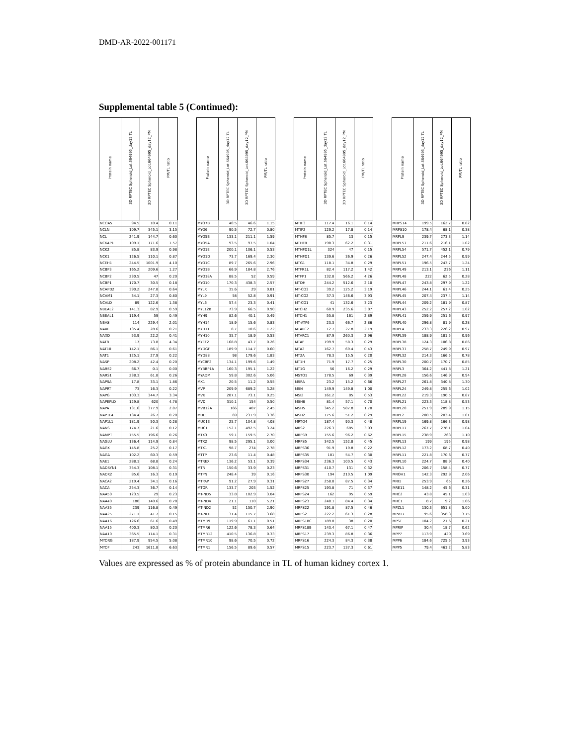DMD-AR-2022-001171
Supplemental table 5 (Continued):
| Protein name | 3D RPTEC Spheroid_Lot.664995_day12 TL | 3D RPTEC Spheroid_Lot.664995_day12_PM | PM/TL ratio | | Protein name | 3D RPTEC Spheroid_Lot.664995_day12 TL | 3D RPTEC Spheroid_Lot.664995_day12_PM | PM/TL ratio | | Protein name | 3D RPTEC Spheroid_Lot.664995_day12 TL | 3D RPTEC Spheroid_Lot.664995_day12_PM | PM/TL ratio | | Protein name | 3D RPTEC Spheroid_Lot.664995_day12 TL | 3D RPTEC Spheroid_Lot.664995_day12_PM | PM/TL ratio |
| --- | --- | --- | --- | --- | --- | --- | --- | --- | --- | --- | --- | --- | --- | --- | --- | --- | --- | --- |
| NCOA5 | 94.5 | 10.4 | 0.11 | | MYO7B | 40.5 | 46.6 | 1.15 | | MTIF3 | 117.4 | 16.1 | 0.14 | | MRPS14 | 199.5 | 162.7 | 0.82 |
| NCLN | 109.7 | 345.1 | 3.15 | | MYO6 | 90.5 | 72.7 | 0.80 | | MTIF2 | 129.2 | 17.8 | 0.14 | | MRPS10 | 178.4 | 68.1 | 0.38 |
| NCL | 241.9 | 144.7 | 0.60 | | MYO5B | 133.1 | 211.1 | 1.59 | | MTHFS | 85.7 | 13 | 0.15 | | MRPL9 | 239.7 | 273.3 | 1.14 |
| NCKAP1 | 109.1 | 171.6 | 1.57 | | MYO5A | 93.5 | 97.5 | 1.04 | | MTHFR | 198.3 | 62.2 | 0.31 | | MRPL57 | 211.6 | 216.1 | 1.02 |
| NCK2 | 85.8 | 83.9 | 0.98 | | MYO1E | 200.1 | 106.1 | 0.53 | | MTHFD1L | 324 | 47 | 0.15 | | MRPL54 | 571.7 | 452.1 | 0.79 |
| NCK1 | 126.5 | 110.1 | 0.87 | | MYO1D | 73.7 | 169.4 | 2.30 | | MTHFD1 | 139.6 | 36.9 | 0.26 | | MRPL52 | 247.4 | 244.5 | 0.99 |
| NCEH1 | 244.5 | 1001.9 | 4.10 | | MYO1C | 89.7 | 265.6 | 2.96 | | MTG1 | 118.1 | 34.8 | 0.29 | | MRPL51 | 196.5 | 243.7 | 1.24 |
| NCBP3 | 165.2 | 209.6 | 1.27 | | MYO1B | 66.9 | 184.8 | 2.76 | | MTFR1L | 82.4 | 117.2 | 1.42 | | MRPL49 | 213.1 | 236 | 1.11 |
| NCBP2 | 230.5 | 47 | 0.20 | | MYO18A | 88.5 | 52 | 0.59 | | MTFP1 | 132.8 | 566.2 | 4.26 | | MRPL48 | 222 | 62.5 | 0.28 |
| NCBP1 | 170.7 | 30.5 | 0.18 | | MYO10 | 170.3 | 438.3 | 2.57 | | MTDH | 244.2 | 512.6 | 2.10 | | MRPL47 | 243.8 | 297.9 | 1.22 |
| NCAPD2 | 390.2 | 247.8 | 0.64 | | MYLK | 35.6 | 29 | 0.81 | | MT-CO3 | 39.2 | 125.2 | 3.19 | | MRPL46 | 244.1 | 61.4 | 0.25 |
| NCAM1 | 34.1 | 27.3 | 0.80 | | MYL9 | 58 | 52.8 | 0.91 | | MT-CO2 | 37.3 | 146.6 | 3.93 | | MRPL45 | 207.4 | 237.4 | 1.14 |
| NCALD | 89 | 122.6 | 1.38 | | MYL6 | 57.4 | 23.3 | 0.41 | | MT-CO1 | 41 | 132.6 | 3.23 | | MRPL44 | 209.2 | 181.9 | 0.87 |
| NBEAL2 | 141.3 | 82.9 | 0.59 | | MYL12B | 73.9 | 66.5 | 0.90 | | MTCH2 | 60.9 | 235.6 | 3.87 | | MRPL43 | 252.2 | 257.2 | 1.02 |
| NBEAL1 | 119.4 | 59 | 0.49 | | MYH9 | 82.6 | 40.1 | 0.49 | | MTCH1 | 55.8 | 161 | 2.89 | | MRPL41 | 259.9 | 251.6 | 0.97 |
| NBAS | 114 | 229.4 | 2.01 | | MYH14 | 18.9 | 15.6 | 0.83 | | MT-ATP6 | 23.3 | 66.7 | 2.86 | | MRPL40 | 296.8 | 81.9 | 0.28 |
| NAXE | 135.4 | 28.6 | 0.21 | | MYH11 | 8.7 | 10.6 | 1.22 | | MTARC2 | 12.7 | 27.8 | 2.19 | | MRPL4 | 233.3 | 226.2 | 0.97 |
| NAXD | 53.9 | 22.2 | 0.41 | | MYH10 | 35.7 | 18.9 | 0.53 | | MTARC1 | 87.9 | 260.3 | 2.96 | | MRPL39 | 188.9 | 181.5 | 0.96 |
| NAT8 | 17 | 73.8 | 4.34 | | MYEF2 | 168.8 | 43.7 | 0.26 | | MTAP | 199.9 | 58.3 | 0.29 | | MRPL38 | 124.3 | 106.8 | 0.86 |
| NAT10 | 142.1 | 86.1 | 0.61 | | MYDGF | 189.9 | 114.7 | 0.60 | | MTA2 | 162.7 | 69.4 | 0.43 | | MRPL37 | 258.7 | 249.9 | 0.97 |
| NAT1 | 125.1 | 27.9 | 0.22 | | MYD88 | 98 | 179.6 | 1.83 | | MT2A | 78.3 | 15.5 | 0.20 | | MRPL32 | 214.3 | 166.5 | 0.78 |
| NASP | 208.2 | 42.4 | 0.20 | | MYCBP2 | 134.1 | 199.6 | 1.49 | | MT1H | 71.9 | 17.7 | 0.25 | | MRPL30 | 200.7 | 170.7 | 0.85 |
| NARS2 | 66.7 | 0.1 | 0.00 | | MYBBP1A | 160.3 | 195.1 | 1.22 | | MT1G | 56 | 16.2 | 0.29 | | MRPL3 | 364.2 | 441.8 | 1.21 |
| NARS1 | 238.3 | 61.8 | 0.26 | | MYADM | 59.8 | 302.6 | 5.06 | | MSTO1 | 178.5 | 69 | 0.39 | | MRPL28 | 156.6 | 146.9 | 0.94 |
| NAPSA | 17.8 | 33.1 | 1.86 | | MX1 | 20.5 | 11.2 | 0.55 | | MSRA | 23.2 | 15.2 | 0.66 | | MRPL27 | 261.8 | 340.8 | 1.30 |
| NAPRT | 73 | 16.3 | 0.22 | | MVP | 209.9 | 689.2 | 3.28 | | MSN | 149.9 | 149.8 | 1.00 | | MRPL24 | 249.8 | 255.6 | 1.02 |
| NAPG | 103.3 | 344.7 | 3.34 | | MVK | 287.1 | 73.1 | 0.25 | | MSI2 | 161.2 | 85 | 0.53 | | MRPL22 | 219.3 | 190.5 | 0.87 |
| NAPEPLD | 129.8 | 620 | 4.78 | | MVD | 310.1 | 154 | 0.50 | | MSH6 | 81.4 | 57.1 | 0.70 | | MRPL21 | 223.3 | 118.8 | 0.53 |
| NAPA | 131.6 | 377.9 | 2.87 | | MVB12A | 166 | 407 | 2.45 | | MSH5 | 345.2 | 587.8 | 1.70 | | MRPL20 | 251.9 | 289.9 | 1.15 |
| NAP1L4 | 134.4 | 26.7 | 0.20 | | MUL1 | 69 | 231.9 | 3.36 | | MSH2 | 175.6 | 51.2 | 0.29 | | MRPL2 | 200.5 | 203.4 | 1.01 |
| NAP1L1 | 181.9 | 50.3 | 0.28 | | MUC13 | 25.7 | 104.8 | 4.08 | | MRTO4 | 187.4 | 90.3 | 0.48 | | MRPL19 | 169.8 | 166.3 | 0.98 |
| NANS | 174.7 | 21.6 | 0.12 | | MUC1 | 152.1 | 492.5 | 3.24 | | MRS2 | 226.3 | 685 | 3.03 | | MRPL17 | 267.7 | 278.1 | 1.04 |
| NAMPT | 755.5 | 196.6 | 0.26 | | MTX3 | 59.1 | 159.5 | 2.70 | | MRPS9 | 155.6 | 96.2 | 0.62 | | MRPL15 | 238.9 | 263 | 1.10 |
| NAGLU | 136.4 | 114.9 | 0.84 | | MTX2 | 98.5 | 295.1 | 3.00 | | MRPS5 | 342.5 | 152.8 | 0.45 | | MRPL13 | 199 | 195 | 0.98 |
| NAGK | 145.8 | 25.2 | 0.17 | | MTX1 | 98.7 | 274 | 2.78 | | MRPS36 | 91.9 | 19.8 | 0.22 | | MRPL12 | 173.2 | 68.7 | 0.40 |
| NAGA | 102.2 | 60.3 | 0.59 | | MTTP | 23.6 | 11.4 | 0.48 | | MRPS35 | 181 | 54.7 | 0.30 | | MRPL11 | 221.8 | 170.6 | 0.77 |
| NAE1 | 288.1 | 68.8 | 0.24 | | MTREX | 136.2 | 53.1 | 0.39 | | MRPS34 | 236.3 | 100.5 | 0.43 | | MRPL10 | 224.7 | 88.9 | 0.40 |
| NADSYN1 | 354.3 | 108.1 | 0.31 | | MTR | 150.6 | 33.9 | 0.23 | | MRPS31 | 410.7 | 131 | 0.32 | | MRPL1 | 206.7 | 158.4 | 0.77 |
| NADK2 | 85.6 | 16.3 | 0.19 | | MTPN | 248.4 | 39 | 0.16 | | MRPS30 | 194 | 210.5 | 1.09 | | MROH1 | 142.3 | 292.8 | 2.06 |
| NACA2 | 219.4 | 34.1 | 0.16 | | MTPAP | 91.2 | 27.9 | 0.31 | | MRPS27 | 258.8 | 87.5 | 0.34 | | MRI1 | 253.9 | 65 | 0.26 |
| NACA | 254.3 | 36.7 | 0.14 | | MTOR | 133.7 | 203 | 1.52 | | MRPS25 | 193.8 | 71 | 0.37 | | MRE11 | 148.2 | 45.6 | 0.31 |
| NAA50 | 123.5 | 29 | 0.23 | | MT-ND5 | 33.8 | 102.9 | 3.04 | | MRPS24 | 162 | 95 | 0.59 | | MRC2 | 43.8 | 45.1 | 1.03 |
| NAA40 | 180 | 140.6 | 0.78 | | MT-ND4 | 21.1 | 110 | 5.21 | | MRPS23 | 248.1 | 84.4 | 0.34 | | MRC1 | 8.7 | 9.2 | 1.06 |
| NAA35 | 239 | 116.8 | 0.49 | | MT-ND2 | 52 | 150.7 | 2.90 | | MRPS22 | 191.8 | 87.5 | 0.46 | | MPZL1 | 130.3 | 651.8 | 5.00 |
| NAA25 | 271.1 | 41.7 | 0.15 | | MT-ND1 | 31.4 | 115.7 | 3.68 | | MRPS2 | 222.2 | 61.3 | 0.28 | | MPV17 | 95.6 | 358.3 | 3.75 |
| NAA16 | 126.6 | 61.6 | 0.49 | | MTMR9 | 119.9 | 61.1 | 0.51 | | MRPS18C | 189.8 | 38 | 0.20 | | MPST | 104.2 | 21.6 | 0.21 |
| NAA15 | 400.3 | 80.3 | 0.20 | | MTMR6 | 122.6 | 78.3 | 0.64 | | MRPS18B | 143.4 | 67.1 | 0.47 | | MPRIP | 30.4 | 18.7 | 0.62 |
| NAA10 | 365.5 | 114.1 | 0.31 | | MTMR12 | 410.5 | 136.8 | 0.33 | | MRPS17 | 239.3 | 86.8 | 0.36 | | MPP7 | 113.9 | 420 | 3.69 |
| MYORG | 187.9 | 954.5 | 5.08 | | MTMR10 | 98.6 | 70.5 | 0.72 | | MRPS16 | 224.3 | 84.3 | 0.38 | | MPP6 | 184.6 | 725.5 | 3.93 |
| MYOF | 243 | 1611.8 | 6.63 | | MTMR1 | 156.5 | 89.6 | 0.57 | | MRPS15 | 223.7 | 137.3 | 0.61 | | MPP5 | 79.4 | 463.2 | 5.83 |
Values are expressed as % of protein abundance in TL of human kidney cortex 1.